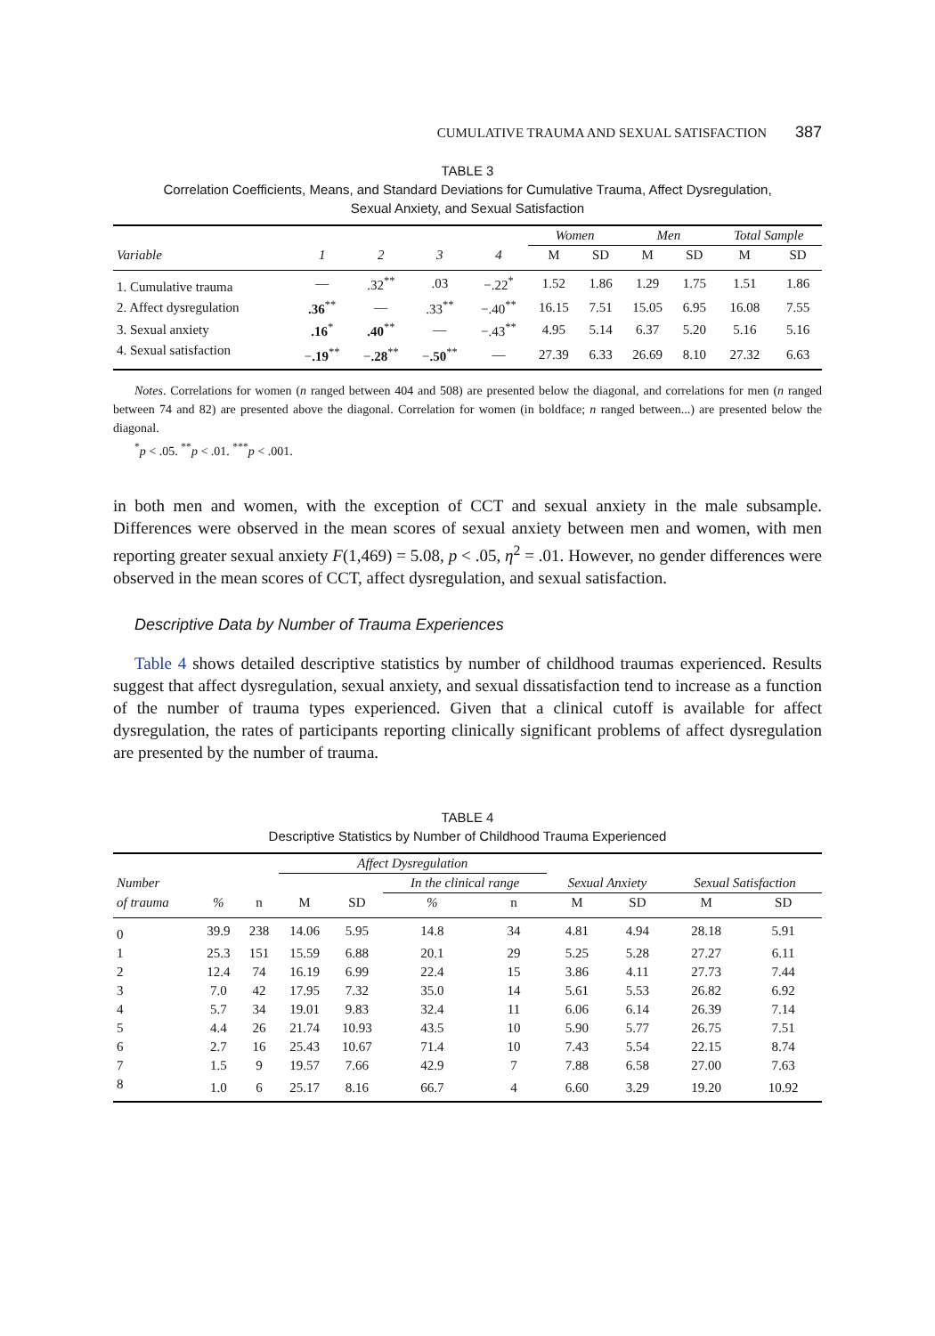CUMULATIVE TRAUMA AND SEXUAL SATISFACTION 387
TABLE 3
Correlation Coefficients, Means, and Standard Deviations for Cumulative Trauma, Affect Dysregulation,
Sexual Anxiety, and Sexual Satisfaction
| | | | | | Women | | Men | | Total Sample | |
| --- | --- | --- | --- | --- | --- | --- | --- | --- | --- | --- |
| Variable | 1 | 2 | 3 | 4 | M | SD | M | SD | M | SD |
| 1. Cumulative trauma | — | .32<sup>**</sup> | .03 | −.22<sup>*</sup> | 1.52 | 1.86 | 1.29 | 1.75 | 1.51 | 1.86 |
| 2. Affect dysregulation | .36<sup>**</sup> | — | .33<sup>**</sup> | −.40<sup>**</sup> | 16.15 | 7.51 | 15.05 | 6.95 | 16.08 | 7.55 |
| 3. Sexual anxiety | .16<sup>*</sup> | .40<sup>**</sup> | — | −.43<sup>**</sup> | 4.95 | 5.14 | 6.37 | 5.20 | 5.16 | 5.16 |
| 4. Sexual satisfaction | − .19<sup>**</sup> | − .28<sup>**</sup> | − .50<sup>**</sup> | — | 27.39 | 6.33 | 26.69 | 8.10 | 27.32 | 6.63 |
Notes. Correlations for women (n ranged between 404 and 508) are presented below the diagonal, and correlations for men (n ranged between 74 and 82) are presented above the diagonal. Correlation for women (in boldface; n ranged between...) are presented below the diagonal.
<sup>*</sup> p < .05. <sup>**</sup>p < .01. <sup>***</sup>p < .001.
in both men and women, with the exception of CCT and sexual anxiety in the male subsample. Differences were observed in the mean scores of sexual anxiety between men and women, with men reporting greater sexual anxiety F(1,469) = 5.08, p < .05, η<sup>2</sup> = .01. However, no gender differences were observed in the mean scores of CCT, affect dysregulation, and sexual satisfaction.
Descriptive Data by Number of Trauma Experiences
Table 4 shows detailed descriptive statistics by number of childhood traumas experienced. Results suggest that affect dysregulation, sexual anxiety, and sexual dissatisfaction tend to increase as a function of the number of trauma types experienced. Given that a clinical cutoff is available for affect dysregulation, the rates of participants reporting clinically significant problems of affect dysregulation are presented by the number of trauma.
TABLE 4
Descriptive Statistics by Number of Childhood Trauma Experienced
| | | | Affect Dysregulation | | | | | | | |
| --- | --- | --- | --- | --- | --- | --- | --- | --- | --- | --- |
| Number | | | | | In the clinical range | | Sexual Anxiety | | Sexual Satisfaction | |
| of trauma | % | n | M | SD | % | n | M | SD | M | SD |
| 0 | 39.9 | 238 | 14.06 | 5.95 | 14.8 | 34 | 4.81 | 4.94 | 28.18 | 5.91 |
| 1 | 25.3 | 151 | 15.59 | 6.88 | 20.1 | 29 | 5.25 | 5.28 | 27.27 | 6.11 |
| 2 | 12.4 | 74 | 16.19 | 6.99 | 22.4 | 15 | 3.86 | 4.11 | 27.73 | 7.44 |
| 3 | 7.0 | 42 | 17.95 | 7.32 | 35.0 | 14 | 5.61 | 5.53 | 26.82 | 6.92 |
| 4 | 5.7 | 34 | 19.01 | 9.83 | 32.4 | 11 | 6.06 | 6.14 | 26.39 | 7.14 |
| 5 | 4.4 | 26 | 21.74 | 10.93 | 43.5 | 10 | 5.90 | 5.77 | 26.75 | 7.51 |
| 6 | 2.7 | 16 | 25.43 | 10.67 | 71.4 | 10 | 7.43 | 5.54 | 22.15 | 8.74 |
| 7 | 1.5 | 9 | 19.57 | 7.66 | 42.9 | 7 | 7.88 | 6.58 | 27.00 | 7.63 |
| 8 | 1.0 | 6 | 25.17 | 8.16 | 66.7 | 4 | 6.60 | 3.29 | 19.20 | 10.92 |